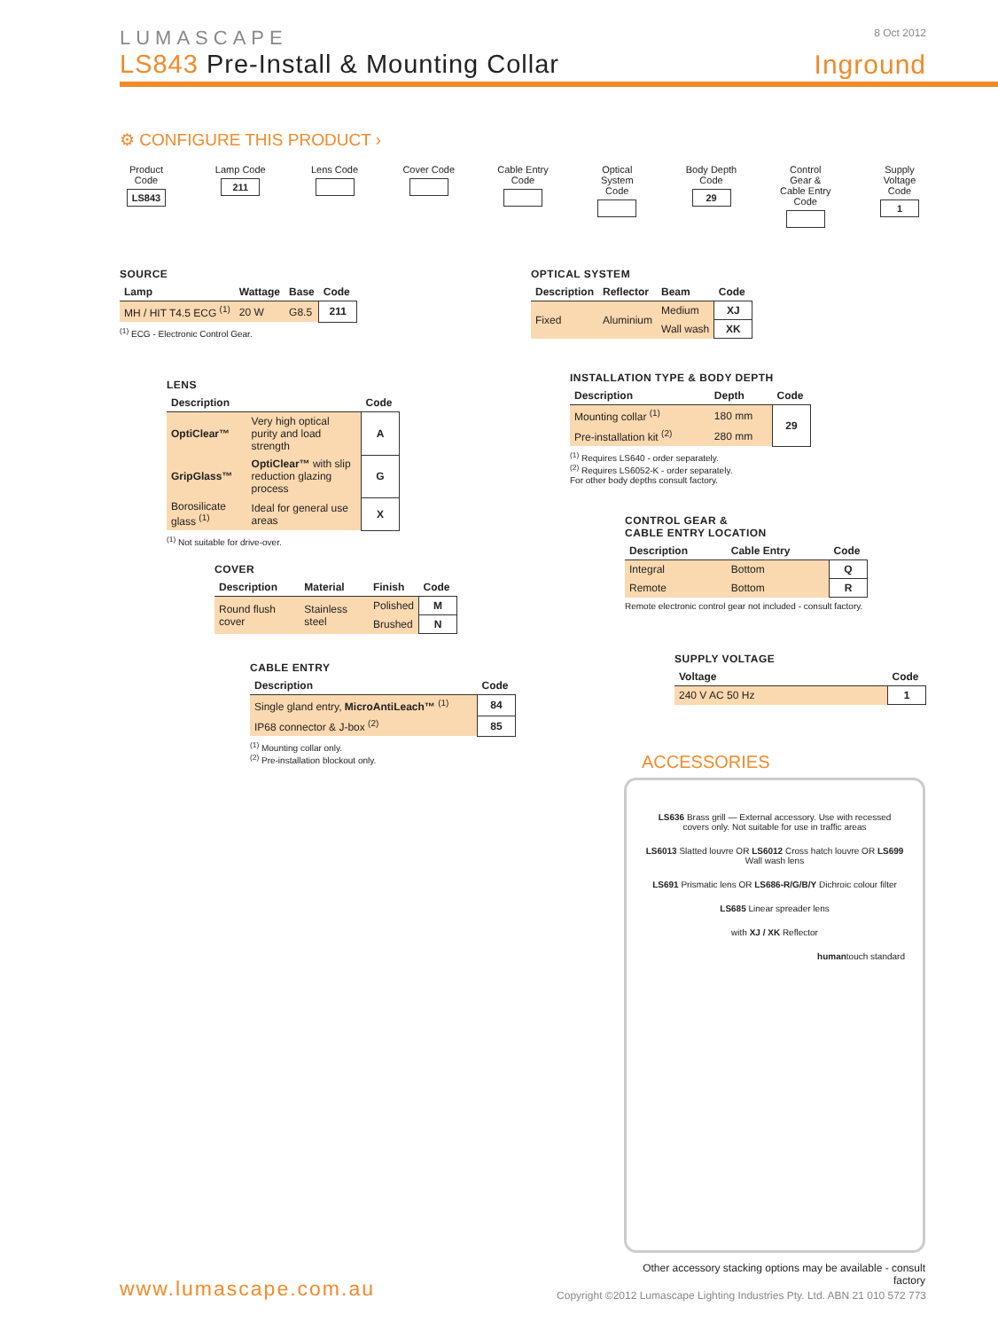LUMASCAPE
LS843 Pre-Install & Mounting Collar
8 Oct 2012
Inground
⚙ CONFIGURE THIS PRODUCT ›
Product Code
LS843
Lamp Code
211
Lens Code
Cover Code
Cable Entry Code
Optical System Code
Body Depth Code
29
Control Gear & Cable Entry Code
Supply Voltage Code
1
SOURCE
| Lamp | Wattage | Base | Code |
| --- | --- | --- | --- |
| MH / HIT T4.5 ECG <sup>(1)</sup> | 20 W | G8.5 | 211 |
<sup>(1)</sup> ECG - Electronic Control Gear.
OPTICAL SYSTEM
| Description | Reflector | Beam | Code |
| --- | --- | --- | --- |
| Fixed | Aluminium | Medium | XJ |
| | | Wall wash | XK |
LENS
| Description | | Code |
| --- | --- | --- |
| OptiClear™ | Very high optical purity and load strength | A |
| GripGlass™ | OptiClear™ with slip reduction glazing process | G |
| Borosilicate glass <sup>(1)</sup> | Ideal for general use areas | X |
<sup>(1)</sup> Not suitable for drive-over.
INSTALLATION TYPE & BODY DEPTH
| Description | Depth | Code |
| --- | --- | --- |
| Mounting collar <sup>(1)</sup> | 180 mm | 29 |
| Pre-installation kit <sup>(2)</sup> | 280 mm | |
<sup>(1)</sup> Requires LS640 - order separately.
<sup>(2)</sup> Requires LS6052-K - order separately.
For other body depths consult factory.
CONTROL GEAR &
CABLE ENTRY LOCATION
| Description | Cable Entry | Code |
| --- | --- | --- |
| Integral | Bottom | Q |
| Remote | Bottom | R |
Remote electronic control gear not included - consult factory.
COVER
| Description | Material | Finish | Code |
| --- | --- | --- | --- |
| Round flush cover | Stainless steel | Polished | M |
| | | Brushed | N |
SUPPLY VOLTAGE
| Voltage | Code |
| --- | --- |
| 240 V AC 50 Hz | 1 |
CABLE ENTRY
| Description | Code |
| --- | --- |
| Single gland entry, MicroAntiLeach™ <sup>(1)</sup> | 84 |
| IP68 connector & J-box <sup>(2)</sup> | 85 |
<sup>(1)</sup> Mounting collar only.
<sup>(2)</sup> Pre-installation blockout only.
ACCESSORIES
LS636 Brass grill — External accessory. Use with recessed covers only. Not suitable for use in traffic areas
LS6013 Slatted louvre OR LS6012 Cross hatch louvre OR LS699 Wall wash lens
LS691 Prismatic lens OR LS686-R/G/B/Y Dichroic colour filter
LS685 Linear spreader lens
with XJ / XK Reflector
humantouch standard
Other accessory stacking options may be available - consult factory
www.lumascape.com.au Copyright ©2012 Lumascape Lighting Industries Pty. Ltd. ABN 21 010 572 773